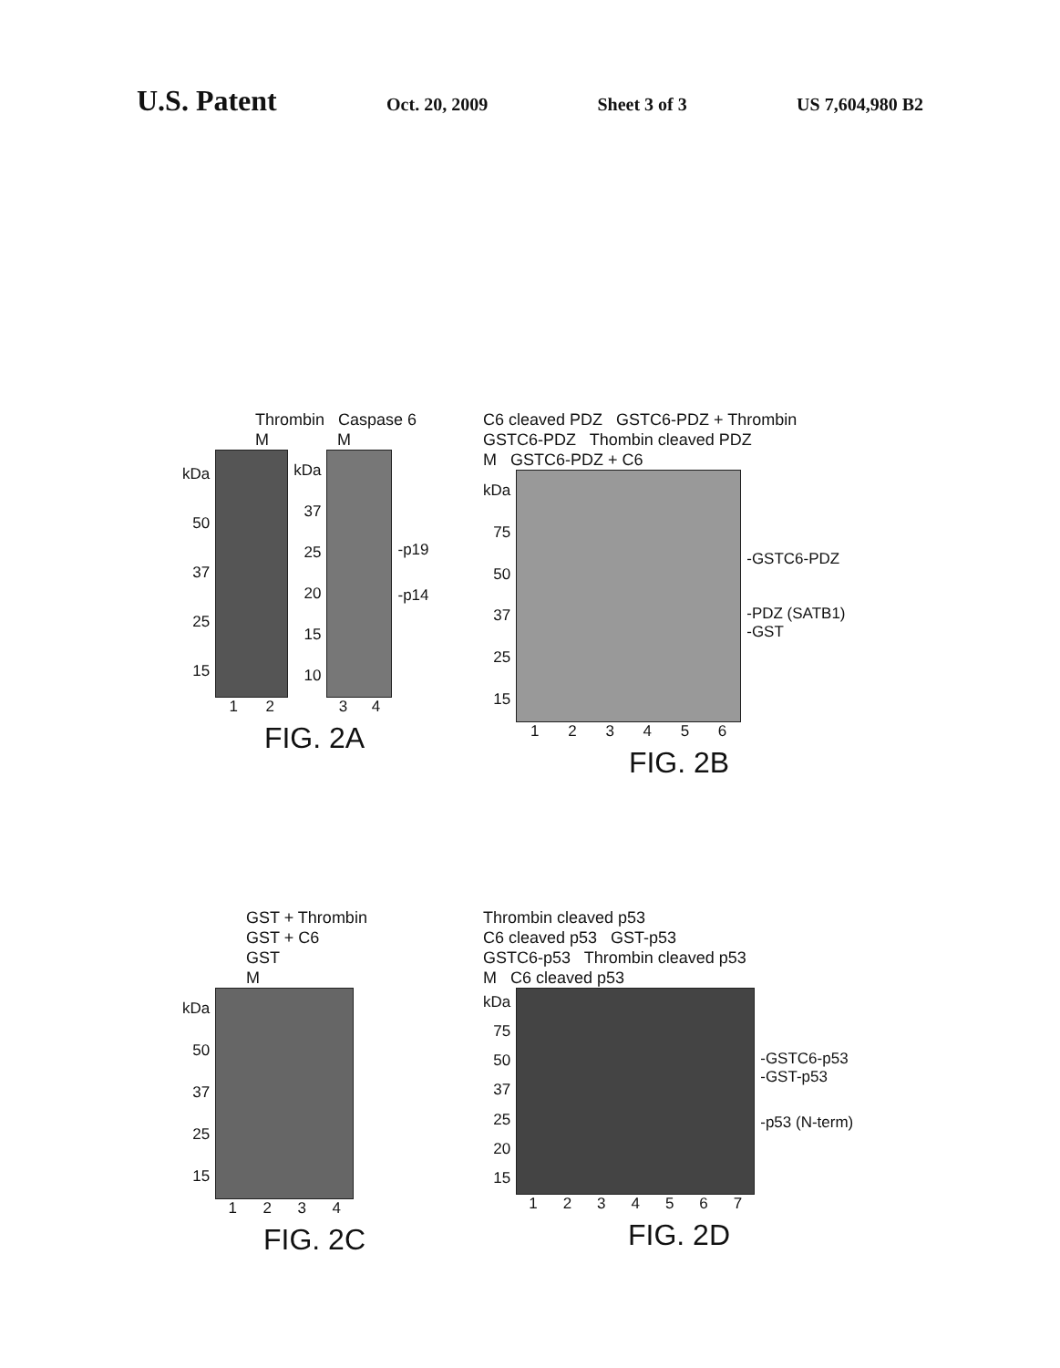U.S. Patent
Oct. 20, 2009 Sheet 3 of 3 US 7,604,980 B2
Thrombin Caspase 6
M M
kDa
50
37
25
15
12
kDa
37
25
20
15
10
34
-p19
-p14
FIG. 2A
C6 cleaved PDZ GSTC6-PDZ + Thrombin
GSTC6-PDZ Thombin cleaved PDZ
M GSTC6-PDZ + C6
kDa
75
50
37
25
15
123456
-GSTC6-PDZ
-PDZ (SATB1)
-GST
FIG. 2B
GST + Thrombin
GST + C6
GST
M
kDa
50
37
25
15
1234
FIG. 2C
Thrombin cleaved p53
C6 cleaved p53 GST-p53
GSTC6-p53 Thrombin cleaved p53
M C6 cleaved p53
kDa
75
50
37
25
20
15
1234567
-GSTC6-p53
-GST-p53
-p53 (N-term)
FIG. 2D